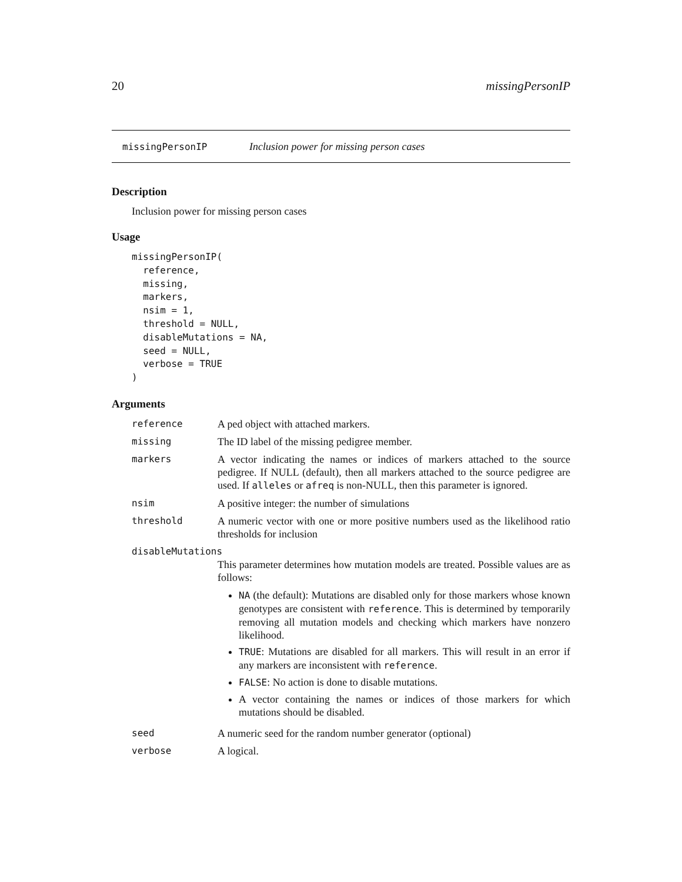20 missingPersonIP
missingPersonIP Inclusion power for missing person cases
Description
Inclusion power for missing person cases
Usage
missingPersonIP(
  reference,
  missing,
  markers,
  nsim = 1,
  threshold = NULL,
  disableMutations = NA,
  seed = NULL,
  verbose = TRUE
)
Arguments
| reference | A ped object with attached markers. |
| missing | The ID label of the missing pedigree member. |
| markers | A vector indicating the names or indices of markers attached to the source pedigree. If NULL (default), then all markers attached to the source pedigree are used. If alleles or afreq is non-NULL, then this parameter is ignored. |
| nsim | A positive integer: the number of simulations |
| threshold | A numeric vector with one or more positive numbers used as the likelihood ratio thresholds for inclusion |
| disableMutations | |
| | This parameter determines how mutation models are treated. Possible values are as follows: NA (the default): Mutations are disabled only for those markers whose known genotypes are consistent with reference . This is determined by temporarily removing all mutation models and checking which markers have nonzero likelihood. TRUE : Mutations are disabled for all markers. This will result in an error if any markers are inconsistent with reference . FALSE : No action is done to disable mutations. A vector containing the names or indices of those markers for which mutations should be disabled. |
| seed | A numeric seed for the random number generator (optional) |
| verbose | A logical. |